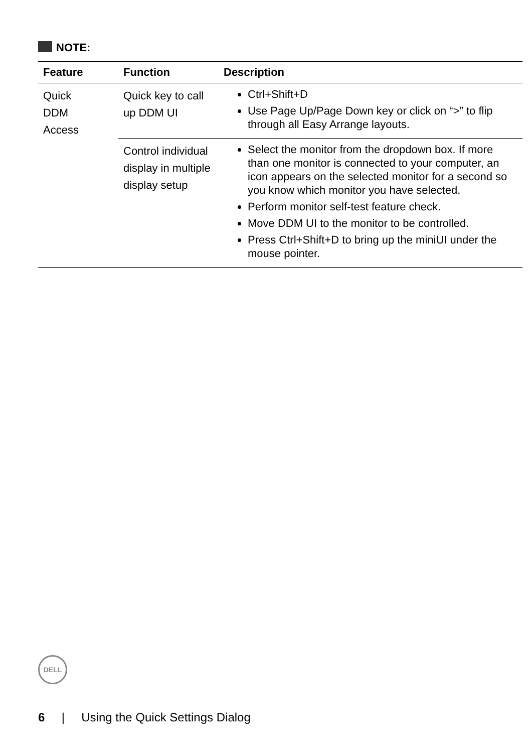NOTE:
| Feature | Function | Description |
| --- | --- | --- |
| Quick DDM Access | Quick key to call up DDM UI | Ctrl+Shift+D Use Page Up/Page Down key or click on “>” to flip through all Easy Arrange layouts. |
| | Control individual display in multiple display setup | Select the monitor from the dropdown box. If more than one monitor is connected to your computer, an icon appears on the selected monitor for a second so you know which monitor you have selected. Perform monitor self-test feature check. Move DDM UI to the monitor to be controlled. Press Ctrl+Shift+D to bring up the miniUI under the mouse pointer. |
DELL
6 | Using the Quick Settings Dialog